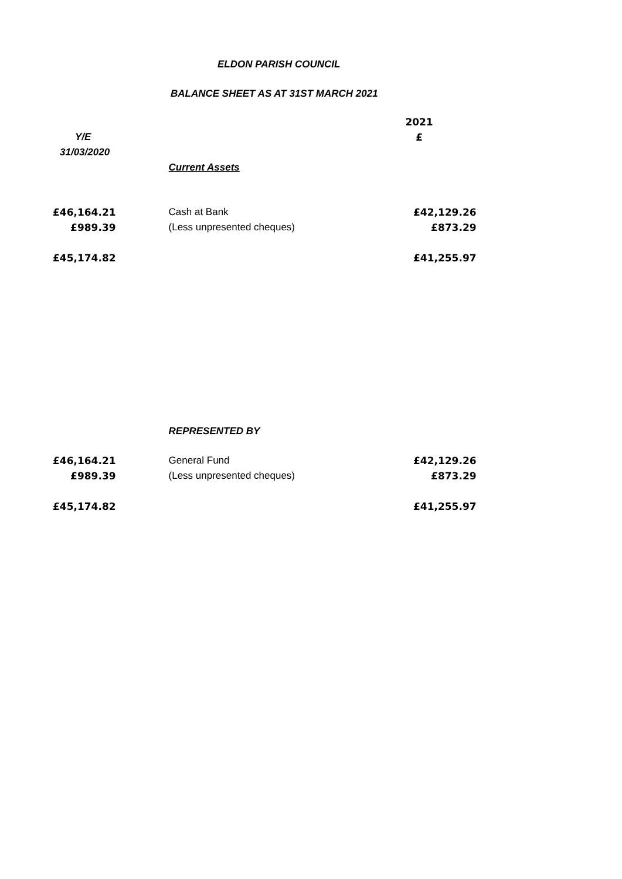ELDON PARISH COUNCIL
BALANCE SHEET AS AT 31ST MARCH 2021
| | | | 2021 |
| Y/E | | | £ |
| 31/03/2020 | | | |
| | | Current Assets | |
| £46,164.21 | | Cash at Bank | £42,129.26 |
| £989.39 | | (Less unpresented cheques) | £873.29 |
| £45,174.82 | | | £41,255.97 |
| | | REPRESENTED BY | |
| £46,164.21 | | General Fund | £42,129.26 |
| £989.39 | | (Less unpresented cheques) | £873.29 |
| £45,174.82 | | | £41,255.97 |